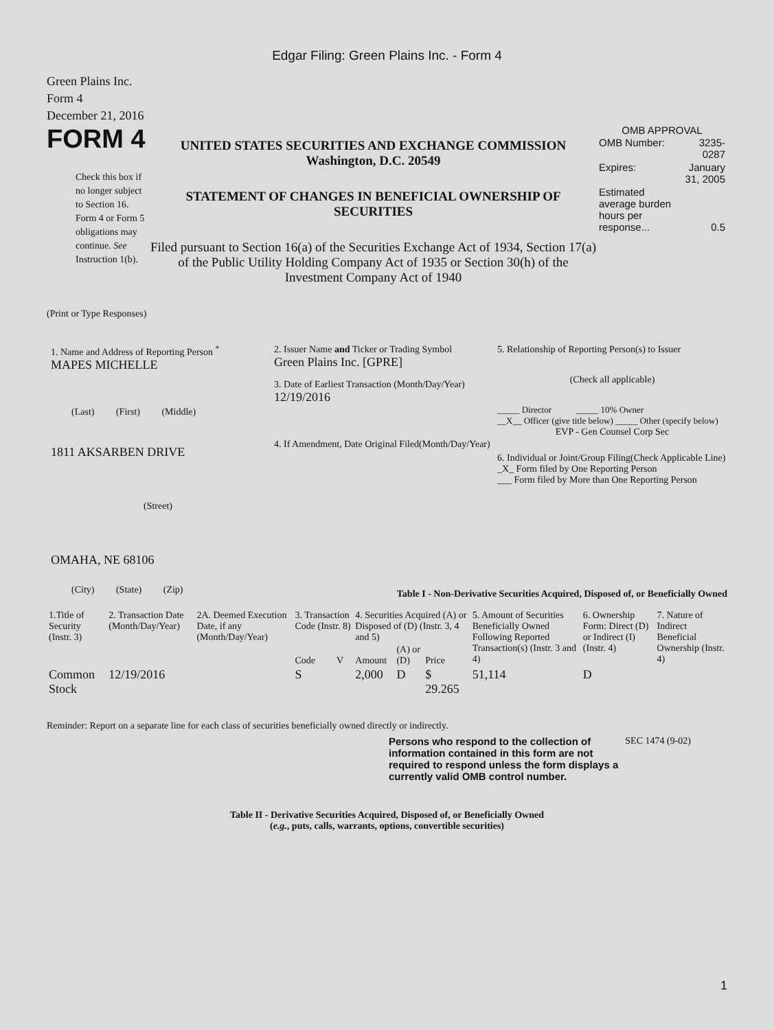Edgar Filing: Green Plains Inc. - Form 4
Green Plains Inc.
Form 4
December 21, 2016
FORM 4
Check this box if no longer subject to Section 16. Form 4 or Form 5 obligations may continue. See Instruction 1(b).
UNITED STATES SECURITIES AND EXCHANGE COMMISSION
Washington, D.C. 20549
STATEMENT OF CHANGES IN BENEFICIAL OWNERSHIP OF SECURITIES
Filed pursuant to Section 16(a) of the Securities Exchange Act of 1934, Section 17(a) of the Public Utility Holding Company Act of 1935 or Section 30(h) of the Investment Company Act of 1940
OMB APPROVAL
| OMB Number: | 3235-0287 |
| Expires: | January 31, 2005 |
| Estimated average burden hours per response... | 0.5 |
(Print or Type Responses)
1. Name and Address of Reporting Person <sup>*</sup>
MAPES MICHELLE
(Last) (First) (Middle)
1811 AKSARBEN DRIVE
(Street)
OMAHA, NE 68106
(City) (State) (Zip)
2. Issuer Name and Ticker or Trading Symbol
Green Plains Inc. [GPRE]
3. Date of Earliest Transaction (Month/Day/Year)
12/19/2016
4. If Amendment, Date Original Filed(Month/Day/Year)
5. Relationship of Reporting Person(s) to Issuer
(Check all applicable)
_____ Director _____ 10% Owner
__X__ Officer (give title below) _____ Other (specify below)
EVP - Gen Counsel Corp Sec
6. Individual or Joint/Group Filing(Check Applicable Line)
_X_ Form filed by One Reporting Person
___ Form filed by More than One Reporting Person
Table I - Non-Derivative Securities Acquired, Disposed of, or Beneficially Owned
| 1.Title of Security (Instr. 3) | 2. Transaction Date (Month/Day/Year) | 2A. Deemed Execution Date, if any (Month/Day/Year) | 3. Transaction Code (Instr. 8) | | 4. Securities Acquired (A) or Disposed of (D) (Instr. 3, 4 and 5) | | | 5. Amount of Securities Beneficially Owned Following Reported Transaction(s) (Instr. 3 and 4) | 6. Ownership Form: Direct (D) or Indirect (I) (Instr. 4) | 7. Nature of Indirect Beneficial Ownership (Instr. 4) |
| --- | --- | --- | --- | --- | --- | --- | --- | --- | --- | --- |
| | | | Code | V | Amount | (A) or (D) | Price | | | |
| Common Stock | 12/19/2016 | | S | | 2,000 | D | $ 29.265 | 51,114 | D | |
Reminder: Report on a separate line for each class of securities beneficially owned directly or indirectly.
Persons who respond to the collection of information contained in this form are not required to respond unless the form displays a currently valid OMB control number.
SEC 1474 (9-02)
Table II - Derivative Securities Acquired, Disposed of, or Beneficially Owned
(e.g., puts, calls, warrants, options, convertible securities)
1